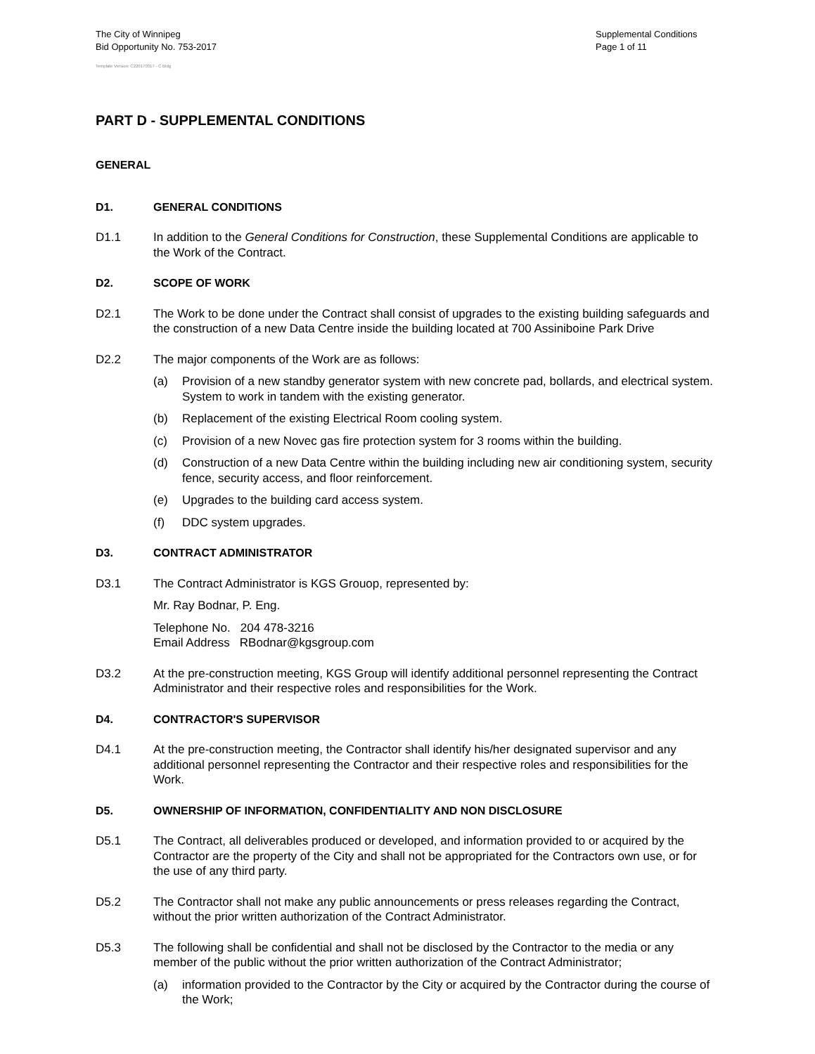The City of Winnipeg
Bid Opportunity No. 753-2017
Supplemental Conditions
Page 1 of 11
Template Version: C220170317 - C Bldg
PART D - SUPPLEMENTAL CONDITIONS
GENERAL
D1. GENERAL CONDITIONS
D1.1 In addition to the General Conditions for Construction, these Supplemental Conditions are applicable to the Work of the Contract.
D2. SCOPE OF WORK
D2.1 The Work to be done under the Contract shall consist of upgrades to the existing building safeguards and the construction of a new Data Centre inside the building located at 700 Assiniboine Park Drive
D2.2 The major components of the Work are as follows:
(a) Provision of a new standby generator system with new concrete pad, bollards, and electrical system. System to work in tandem with the existing generator.
(b) Replacement of the existing Electrical Room cooling system.
(c) Provision of a new Novec gas fire protection system for 3 rooms within the building.
(d) Construction of a new Data Centre within the building including new air conditioning system, security fence, security access, and floor reinforcement.
(e) Upgrades to the building card access system.
(f) DDC system upgrades.
D3. CONTRACT ADMINISTRATOR
D3.1 The Contract Administrator is KGS Grouop, represented by:
Mr. Ray Bodnar, P. Eng.
Telephone No. 204 478-3216
Email Address RBodnar@kgsgroup.com
D3.2 At the pre-construction meeting, KGS Group will identify additional personnel representing the Contract Administrator and their respective roles and responsibilities for the Work.
D4. CONTRACTOR'S SUPERVISOR
D4.1 At the pre-construction meeting, the Contractor shall identify his/her designated supervisor and any additional personnel representing the Contractor and their respective roles and responsibilities for the Work.
D5. OWNERSHIP OF INFORMATION, CONFIDENTIALITY AND NON DISCLOSURE
D5.1 The Contract, all deliverables produced or developed, and information provided to or acquired by the Contractor are the property of the City and shall not be appropriated for the Contractors own use, or for the use of any third party.
D5.2 The Contractor shall not make any public announcements or press releases regarding the Contract, without the prior written authorization of the Contract Administrator.
D5.3 The following shall be confidential and shall not be disclosed by the Contractor to the media or any member of the public without the prior written authorization of the Contract Administrator;
(a) information provided to the Contractor by the City or acquired by the Contractor during the course of the Work;